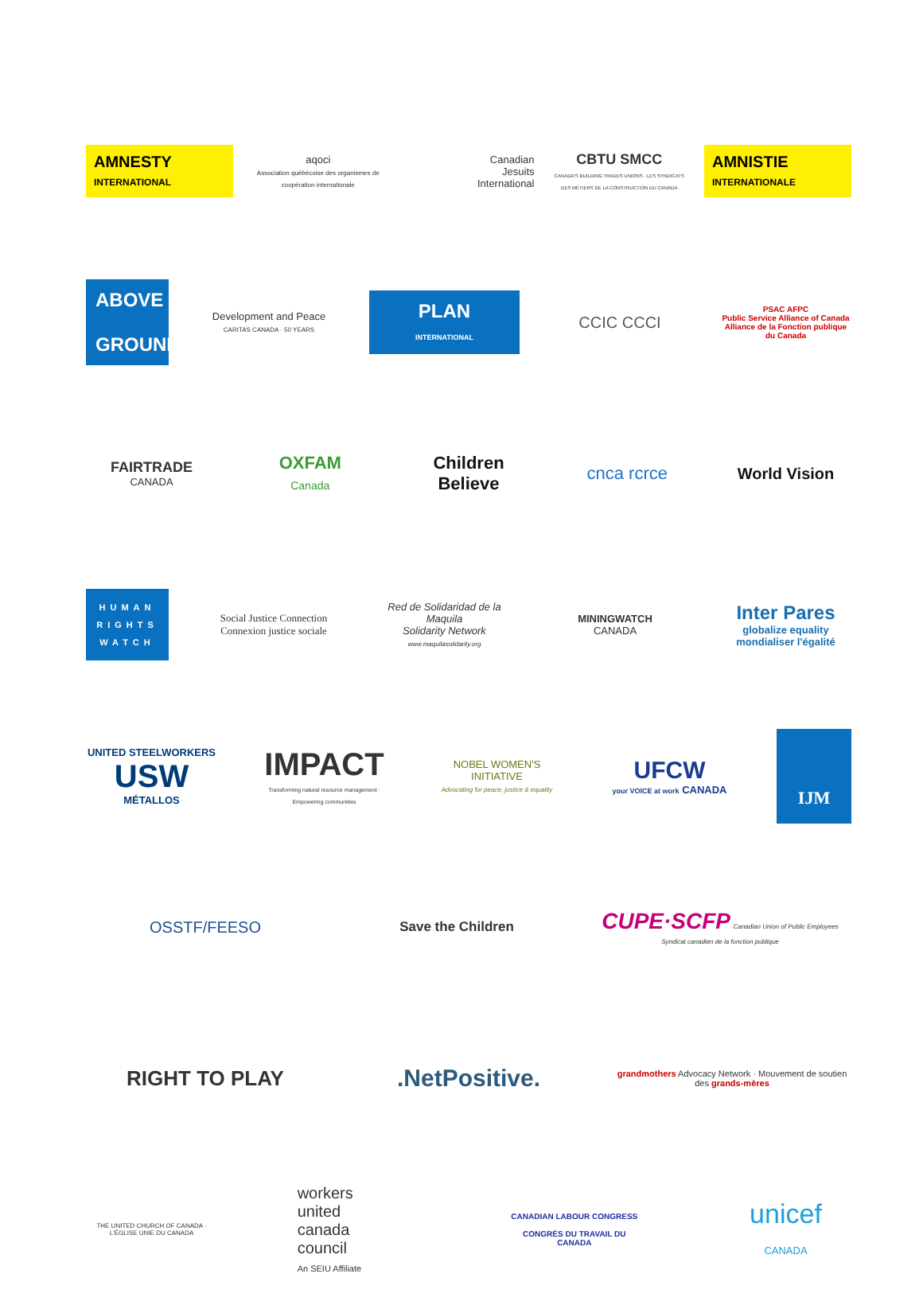AMNESTY
INTERNATIONAL
aqoci
Association québécoise des organismes de coopération internationale
Canadian
Jesuits
International
CBTU SMCC
CANADA'S BUILDING TRADES UNIONS · LES SYNDICATS DES MÉTIERS DE LA CONSTRUCTION DU CANADA
AMNISTIE
INTERNATIONALE
ABOVE
GROUND
Development and Peace
CARITAS CANADA · 50 YEARS
PLAN
INTERNATIONAL
CCIC CCCI
PSAC AFPC
Public Service Alliance of Canada
Alliance de la Fonction publique du Canada
FAIRTRADE
CANADA
OXFAM
Canada
Children
Believe
cnca rcrce World Vision
HUMAN
RIGHTS
WATCH
Social Justice Connection
Connexion justice sociale
Red de Solidaridad de la Maquila
Solidarity Network
www.maquilasolidarity.org
MININGWATCH
CANADA
Inter Pares
globalize equality
mondialiser l'égalité
UNITED STEELWORKERS
USW
MÉTALLOS
IMPACT
Transforming natural resource management · Empowering communities
NOBEL WOMEN'S INITIATIVE
Advocating for peace, justice & equality
UFCW
your VOICE at work CANADA
IJM
OSSTF/FEESO
Save the Children
CUPE·SCFP Canadian Union of Public Employees
Syndicat canadien de la fonction publique
RIGHT TO PLAY
.NetPositive.
grandmothers Advocacy Network · Mouvement de soutien des grands-mères
THE UNITED CHURCH OF CANADA · L'ÉGLISE UNIE DU CANADA
workers
united
canada
council
An SEIU Affiliate
CANADIAN LABOUR CONGRESS
CONGRÈS DU TRAVAIL DU CANADA
unicef
CANADA